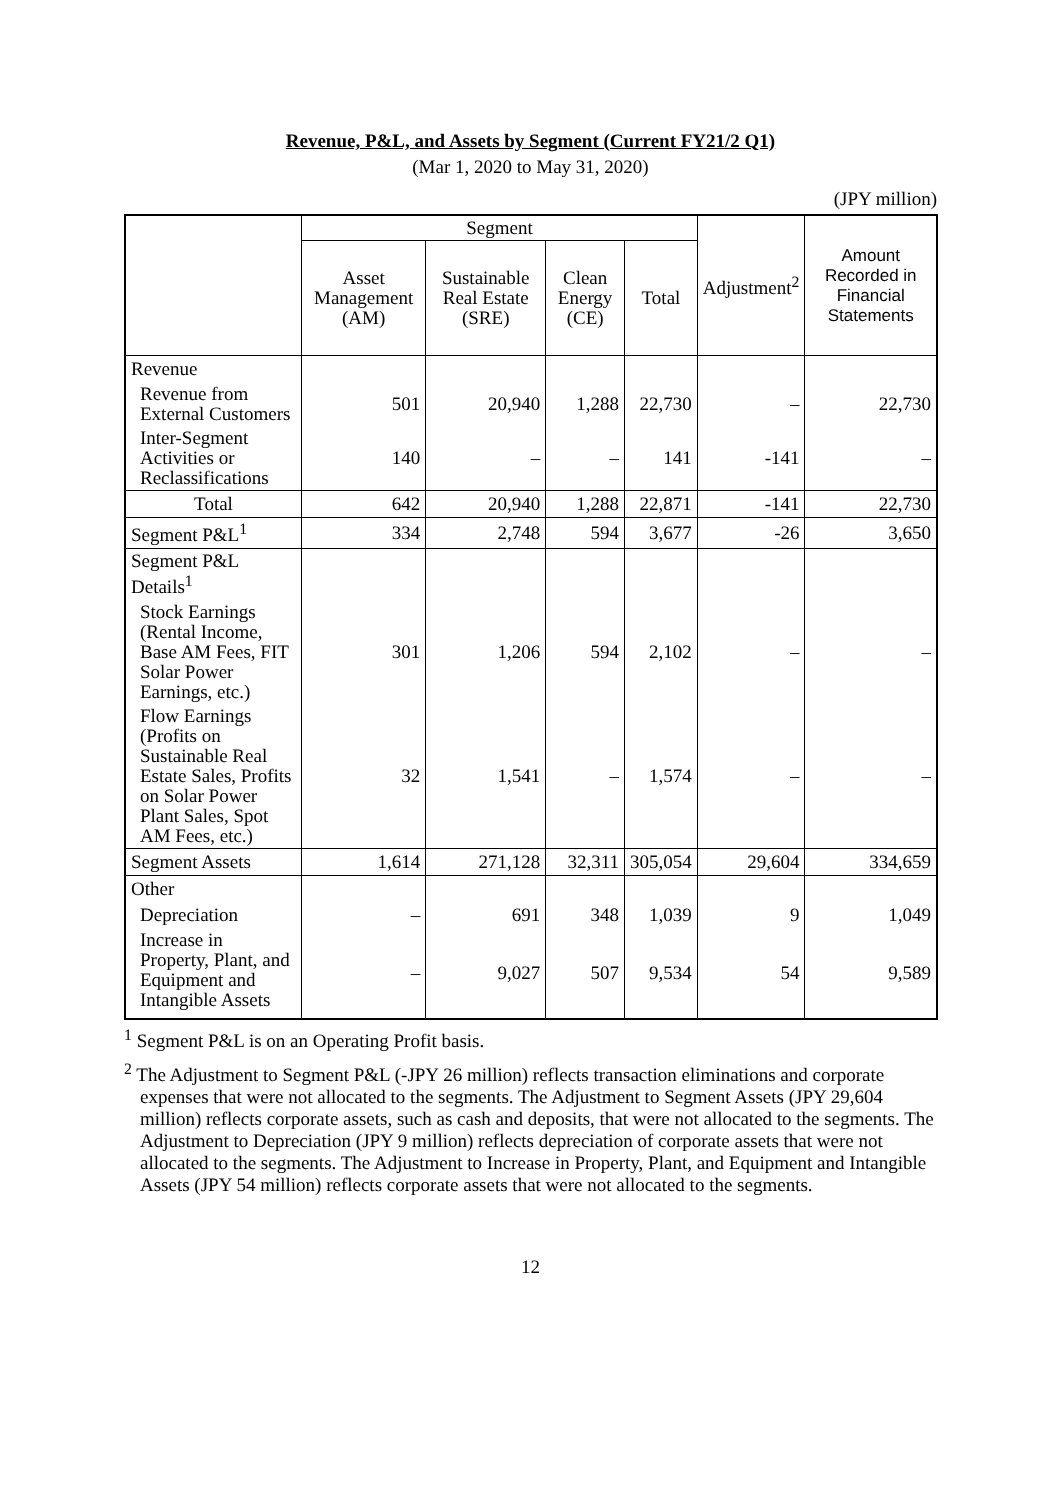Revenue, P&L, and Assets by Segment (Current FY21/2 Q1)
(Mar 1, 2020 to May 31, 2020)
(JPY million)
| | Segment | | | | Adjustment<sup>2</sup> | Amount Recorded in Financial Statements |
| --- | --- | --- | --- | --- | --- | --- |
| | Asset Management (AM) | Sustainable Real Estate (SRE) | Clean Energy (CE) | Total | | |
| Revenue | | | | | | |
| Revenue from External Customers | 501 | 20,940 | 1,288 | 22,730 | – | 22,730 |
| Inter-Segment Activities or Reclassifications | 140 | – | – | 141 | -141 | – |
| Total | 642 | 20,940 | 1,288 | 22,871 | -141 | 22,730 |
| Segment P&L<sup>1</sup> | 334 | 2,748 | 594 | 3,677 | -26 | 3,650 |
| Segment P&L Details<sup>1</sup> | | | | | | |
| Stock Earnings (Rental Income, Base AM Fees, FIT Solar Power Earnings, etc.) | 301 | 1,206 | 594 | 2,102 | – | – |
| Flow Earnings (Profits on Sustainable Real Estate Sales, Profits on Solar Power Plant Sales, Spot AM Fees, etc.) | 32 | 1,541 | – | 1,574 | – | – |
| Segment Assets | 1,614 | 271,128 | 32,311 | 305,054 | 29,604 | 334,659 |
| Other | | | | | | |
| Depreciation | – | 691 | 348 | 1,039 | 9 | 1,049 |
| Increase in Property, Plant, and Equipment and Intangible Assets | – | 9,027 | 507 | 9,534 | 54 | 9,589 |
<sup>1</sup> Segment P&L is on an Operating Profit basis.
<sup>2</sup> The Adjustment to Segment P&L (-JPY 26 million) reflects transaction eliminations and corporate expenses that were not allocated to the segments. The Adjustment to Segment Assets (JPY 29,604 million) reflects corporate assets, such as cash and deposits, that were not allocated to the segments. The Adjustment to Depreciation (JPY 9 million) reflects depreciation of corporate assets that were not allocated to the segments. The Adjustment to Increase in Property, Plant, and Equipment and Intangible Assets (JPY 54 million) reflects corporate assets that were not allocated to the segments.
12